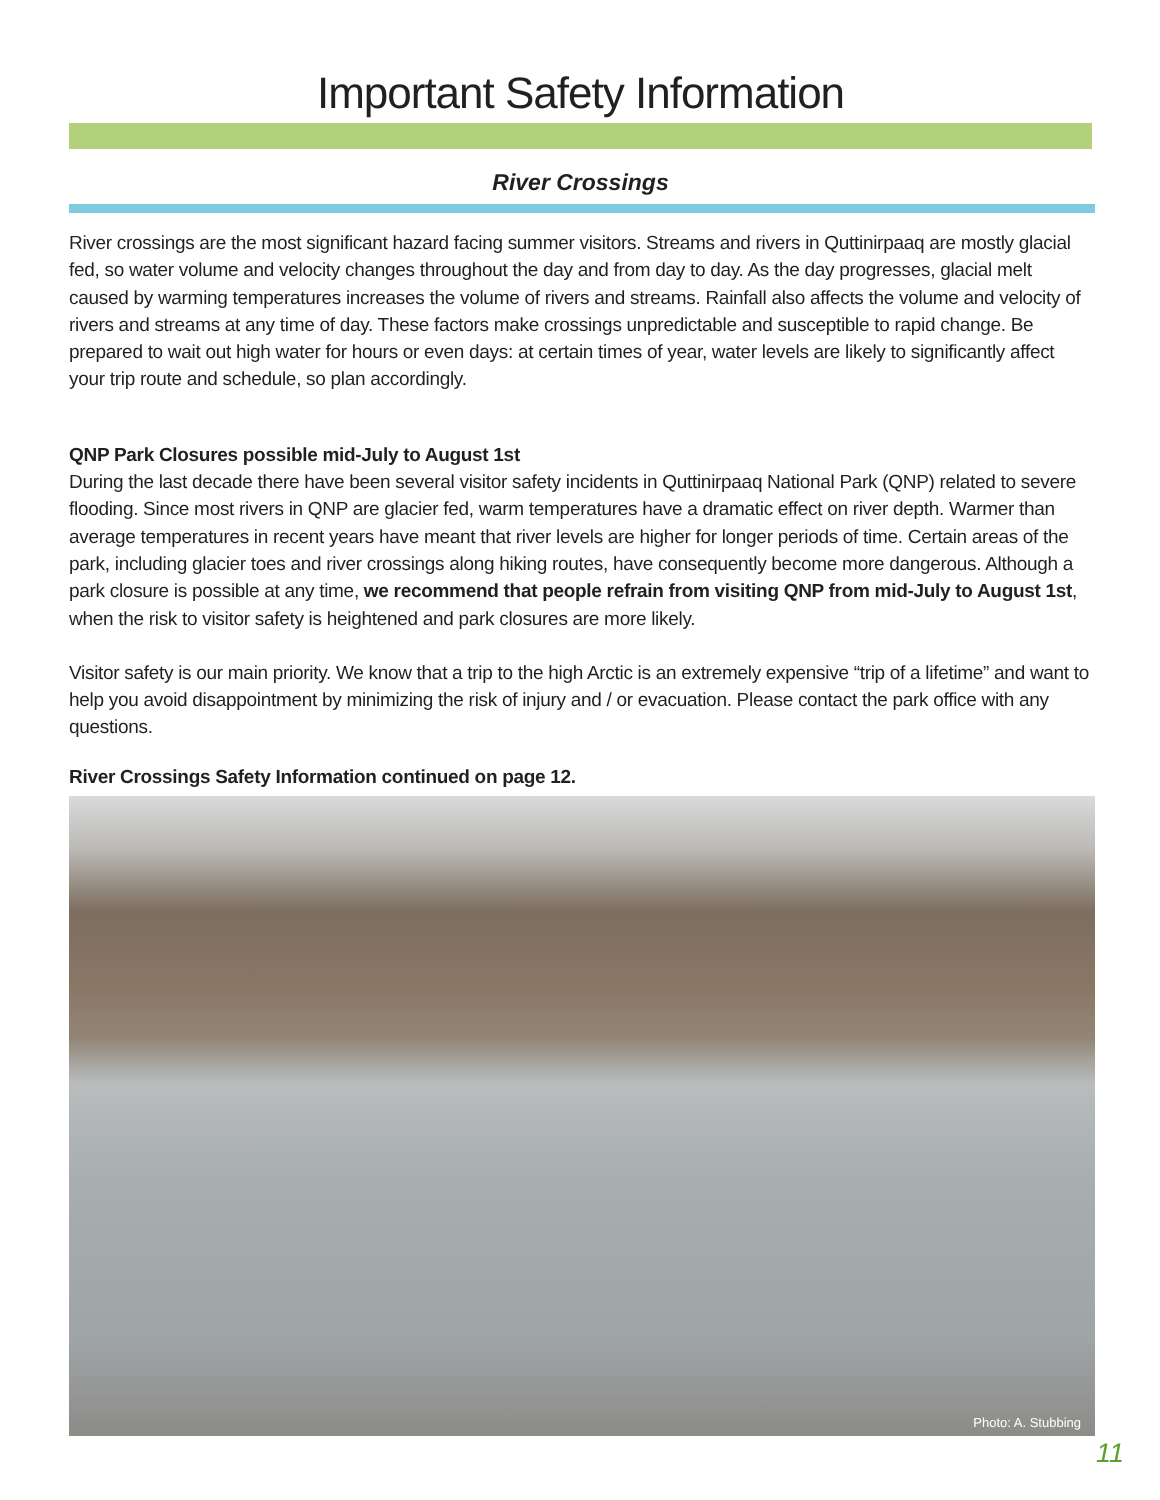Important Safety Information
River Crossings
River crossings are the most significant hazard facing summer visitors. Streams and rivers in Quttinirpaaq are mostly glacial fed, so water volume and velocity changes throughout the day and from day to day. As the day progresses, glacial melt caused by warming temperatures increases the volume of rivers and streams. Rainfall also affects the volume and velocity of rivers and streams at any time of day. These factors make crossings unpredictable and susceptible to rapid change. Be prepared to wait out high water for hours or even days: at certain times of year, water levels are likely to significantly affect your trip route and schedule, so plan accordingly.
QNP Park Closures possible mid-July to August 1st
During the last decade there have been several visitor safety incidents in Quttinirpaaq National Park (QNP) related to severe flooding. Since most rivers in QNP are glacier fed, warm temperatures have a dramatic effect on river depth. Warmer than average temperatures in recent years have meant that river levels are higher for longer periods of time. Certain areas of the park, including glacier toes and river crossings along hiking routes, have consequently become more dangerous. Although a park closure is possible at any time, we recommend that people refrain from visiting QNP from mid-July to August 1st, when the risk to visitor safety is heightened and park closures are more likely.
Visitor safety is our main priority. We know that a trip to the high Arctic is an extremely expensive “trip of a lifetime” and want to help you avoid disappointment by minimizing the risk of injury and / or evacuation. Please contact the park office with any questions.
River Crossings Safety Information continued on page 12.
Photo: A. Stubbing
11